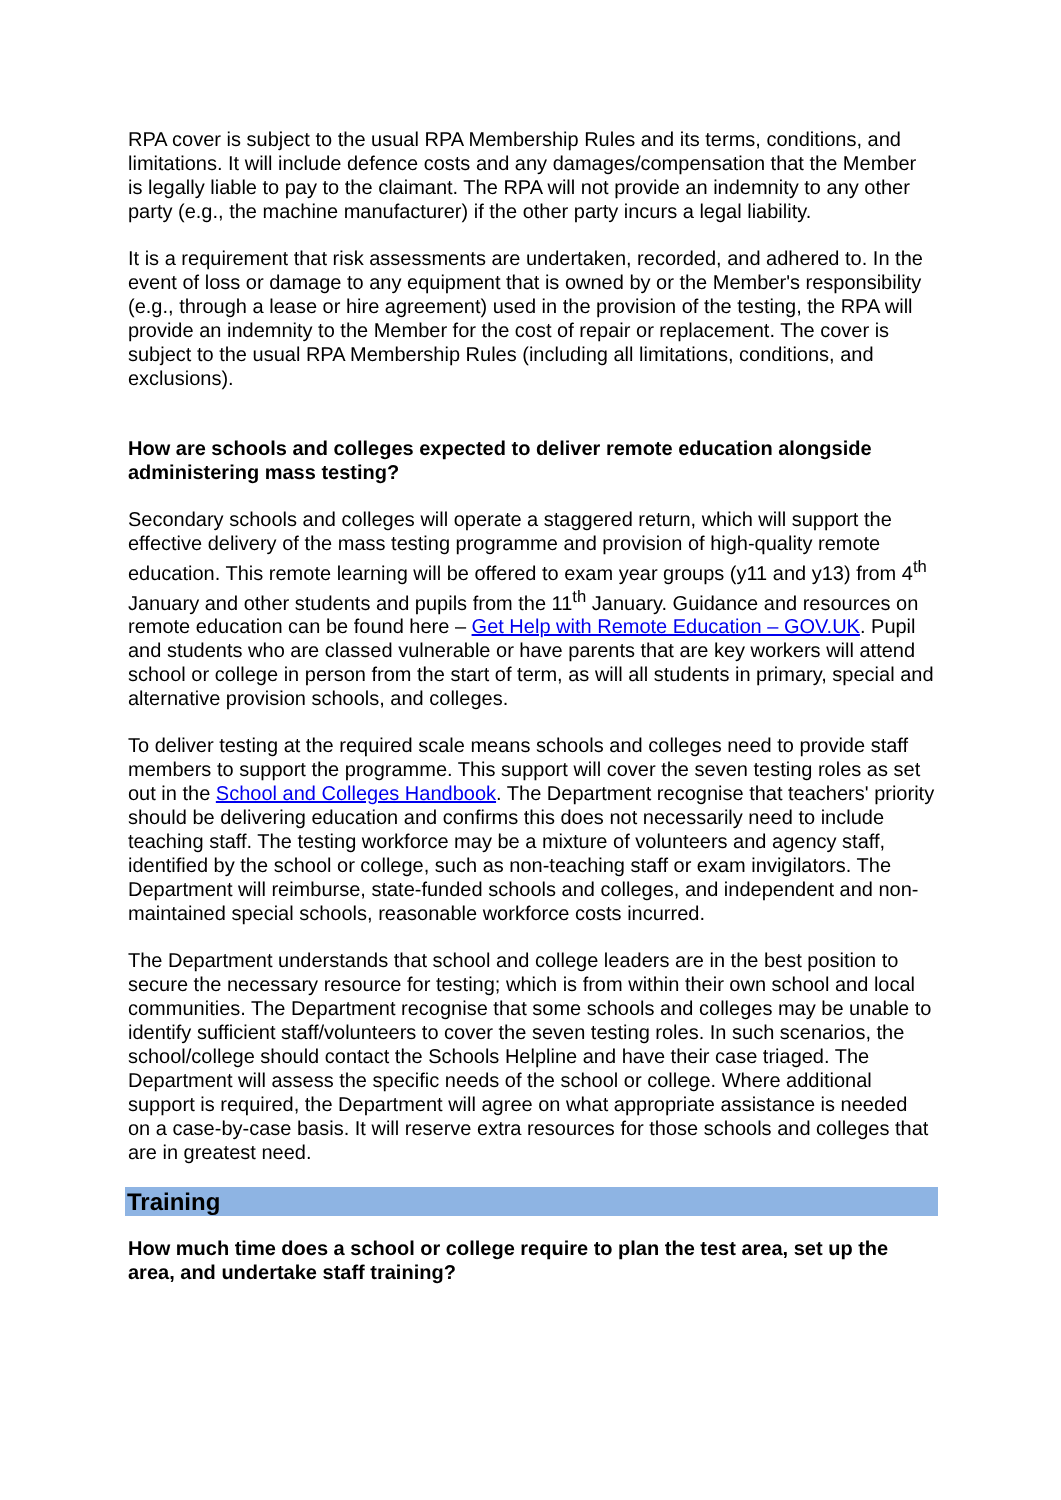RPA cover is subject to the usual RPA Membership Rules and its terms, conditions, and limitations. It will include defence costs and any damages/compensation that the Member is legally liable to pay to the claimant. The RPA will not provide an indemnity to any other party (e.g., the machine manufacturer) if the other party incurs a legal liability.
It is a requirement that risk assessments are undertaken, recorded, and adhered to. In the event of loss or damage to any equipment that is owned by or the Member's responsibility (e.g., through a lease or hire agreement) used in the provision of the testing, the RPA will provide an indemnity to the Member for the cost of repair or replacement. The cover is subject to the usual RPA Membership Rules (including all limitations, conditions, and exclusions).
How are schools and colleges expected to deliver remote education alongside administering mass testing?
Secondary schools and colleges will operate a staggered return, which will support the effective delivery of the mass testing programme and provision of high-quality remote education. This remote learning will be offered to exam year groups (y11 and y13) from 4<sup>th</sup> January and other students and pupils from the 11<sup>th</sup> January. Guidance and resources on remote education can be found here – Get Help with Remote Education – GOV.UK. Pupil and students who are classed vulnerable or have parents that are key workers will attend school or college in person from the start of term, as will all students in primary, special and alternative provision schools, and colleges.
To deliver testing at the required scale means schools and colleges need to provide staff members to support the programme. This support will cover the seven testing roles as set out in the School and Colleges Handbook. The Department recognise that teachers' priority should be delivering education and confirms this does not necessarily need to include teaching staff. The testing workforce may be a mixture of volunteers and agency staff, identified by the school or college, such as non-teaching staff or exam invigilators. The Department will reimburse, state-funded schools and colleges, and independent and non-maintained special schools, reasonable workforce costs incurred.
The Department understands that school and college leaders are in the best position to secure the necessary resource for testing; which is from within their own school and local communities. The Department recognise that some schools and colleges may be unable to identify sufficient staff/volunteers to cover the seven testing roles. In such scenarios, the school/college should contact the Schools Helpline and have their case triaged. The Department will assess the specific needs of the school or college. Where additional support is required, the Department will agree on what appropriate assistance is needed on a case-by-case basis. It will reserve extra resources for those schools and colleges that are in greatest need.
Training
How much time does a school or college require to plan the test area, set up the area, and undertake staff training?